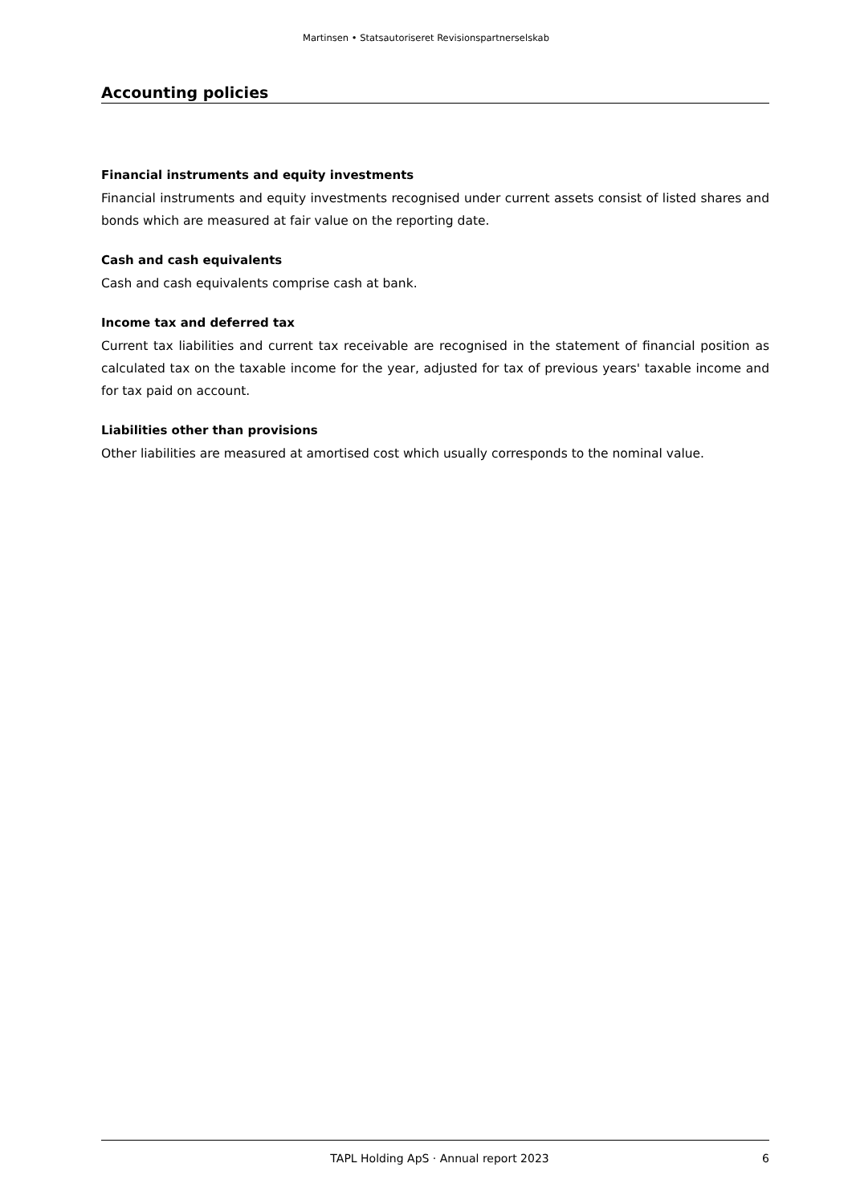Martinsen • Statsautoriseret Revisionspartnerselskab
Accounting policies
Financial instruments and equity investments
Financial instruments and equity investments recognised under current assets consist of listed shares and bonds which are measured at fair value on the reporting date.
Cash and cash equivalents
Cash and cash equivalents comprise cash at bank.
Income tax and deferred tax
Current tax liabilities and current tax receivable are recognised in the statement of financial position as calculated tax on the taxable income for the year, adjusted for tax of previous years' taxable income and for tax paid on account.
Liabilities other than provisions
Other liabilities are measured at amortised cost which usually corresponds to the nominal value.
TAPL Holding ApS · Annual report 2023 6